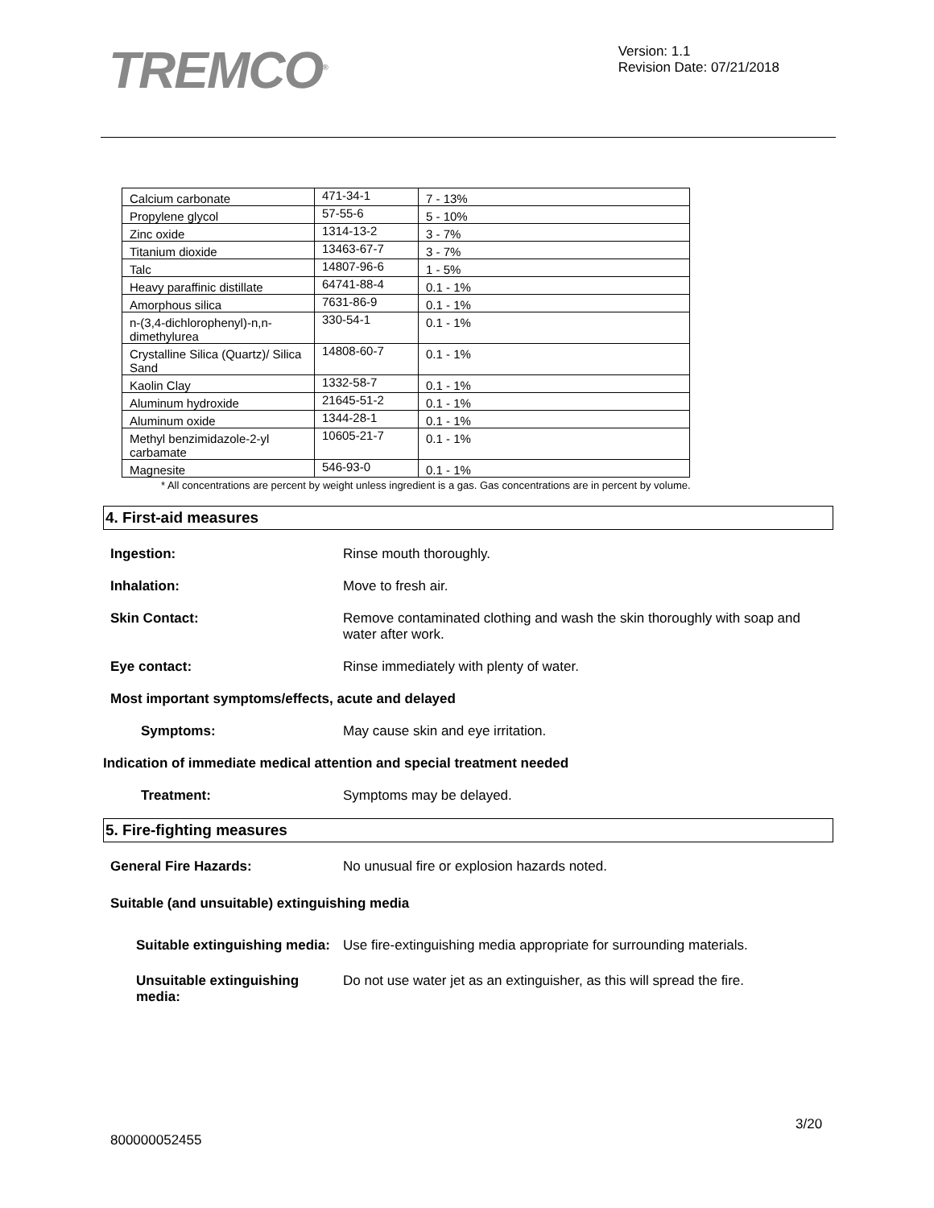TREMCO<sup>®</sup>
Version: 1.1
Revision Date: 07/21/2018
| Calcium carbonate | 471-34-1 | 7 - 13% |
| Propylene glycol | 57-55-6 | 5 - 10% |
| Zinc oxide | 1314-13-2 | 3 - 7% |
| Titanium dioxide | 13463-67-7 | 3 - 7% |
| Talc | 14807-96-6 | 1 - 5% |
| Heavy paraffinic distillate | 64741-88-4 | 0.1 - 1% |
| Amorphous silica | 7631-86-9 | 0.1 - 1% |
| n-(3,4-dichlorophenyl)-n,n-dimethylurea | 330-54-1 | 0.1 - 1% |
| Crystalline Silica (Quartz)/ Silica Sand | 14808-60-7 | 0.1 - 1% |
| Kaolin Clay | 1332-58-7 | 0.1 - 1% |
| Aluminum hydroxide | 21645-51-2 | 0.1 - 1% |
| Aluminum oxide | 1344-28-1 | 0.1 - 1% |
| Methyl benzimidazole-2-yl carbamate | 10605-21-7 | 0.1 - 1% |
| Magnesite | 546-93-0 | 0.1 - 1% |
* All concentrations are percent by weight unless ingredient is a gas. Gas concentrations are in percent by volume.
4. First-aid measures
Ingestion: Rinse mouth thoroughly.
Inhalation: Move to fresh air.
Skin Contact: Remove contaminated clothing and wash the skin thoroughly with soap and water after work.
Eye contact: Rinse immediately with plenty of water.
Most important symptoms/effects, acute and delayed
Symptoms: May cause skin and eye irritation.
Indication of immediate medical attention and special treatment needed
Treatment: Symptoms may be delayed.
5. Fire-fighting measures
General Fire Hazards: No unusual fire or explosion hazards noted.
Suitable (and unsuitable) extinguishing media
Suitable extinguishing media:
Use fire-extinguishing media appropriate for surrounding materials.
Unsuitable extinguishing media:
Do not use water jet as an extinguisher, as this will spread the fire.
3/20
800000052455